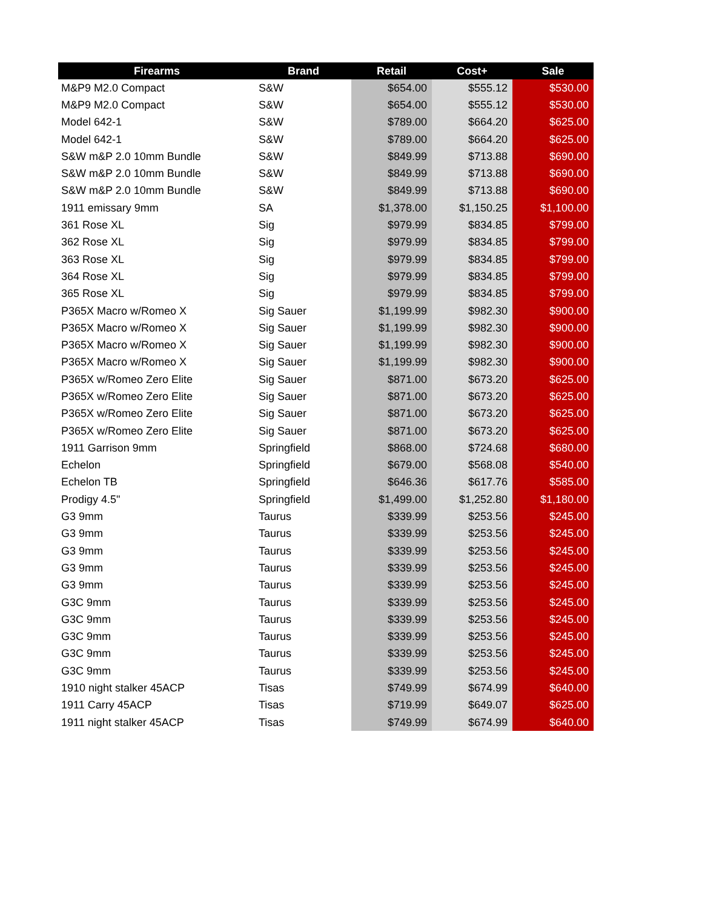| Firearms | Brand | Retail | Cost+ | Sale |
| --- | --- | --- | --- | --- |
| M&P9 M2.0 Compact | S&W | $654.00 | $555.12 | $530.00 |
| M&P9 M2.0 Compact | S&W | $654.00 | $555.12 | $530.00 |
| Model 642-1 | S&W | $789.00 | $664.20 | $625.00 |
| Model 642-1 | S&W | $789.00 | $664.20 | $625.00 |
| S&W m&P 2.0 10mm Bundle | S&W | $849.99 | $713.88 | $690.00 |
| S&W m&P 2.0 10mm Bundle | S&W | $849.99 | $713.88 | $690.00 |
| S&W m&P 2.0 10mm Bundle | S&W | $849.99 | $713.88 | $690.00 |
| 1911 emissary 9mm | SA | $1,378.00 | $1,150.25 | $1,100.00 |
| 361 Rose XL | Sig | $979.99 | $834.85 | $799.00 |
| 362 Rose XL | Sig | $979.99 | $834.85 | $799.00 |
| 363 Rose XL | Sig | $979.99 | $834.85 | $799.00 |
| 364 Rose XL | Sig | $979.99 | $834.85 | $799.00 |
| 365 Rose XL | Sig | $979.99 | $834.85 | $799.00 |
| P365X Macro w/Romeo X | Sig Sauer | $1,199.99 | $982.30 | $900.00 |
| P365X Macro w/Romeo X | Sig Sauer | $1,199.99 | $982.30 | $900.00 |
| P365X Macro w/Romeo X | Sig Sauer | $1,199.99 | $982.30 | $900.00 |
| P365X Macro w/Romeo X | Sig Sauer | $1,199.99 | $982.30 | $900.00 |
| P365X w/Romeo Zero Elite | Sig Sauer | $871.00 | $673.20 | $625.00 |
| P365X w/Romeo Zero Elite | Sig Sauer | $871.00 | $673.20 | $625.00 |
| P365X w/Romeo Zero Elite | Sig Sauer | $871.00 | $673.20 | $625.00 |
| P365X w/Romeo Zero Elite | Sig Sauer | $871.00 | $673.20 | $625.00 |
| 1911 Garrison 9mm | Springfield | $868.00 | $724.68 | $680.00 |
| Echelon | Springfield | $679.00 | $568.08 | $540.00 |
| Echelon TB | Springfield | $646.36 | $617.76 | $585.00 |
| Prodigy 4.5" | Springfield | $1,499.00 | $1,252.80 | $1,180.00 |
| G3 9mm | Taurus | $339.99 | $253.56 | $245.00 |
| G3 9mm | Taurus | $339.99 | $253.56 | $245.00 |
| G3 9mm | Taurus | $339.99 | $253.56 | $245.00 |
| G3 9mm | Taurus | $339.99 | $253.56 | $245.00 |
| G3 9mm | Taurus | $339.99 | $253.56 | $245.00 |
| G3C 9mm | Taurus | $339.99 | $253.56 | $245.00 |
| G3C 9mm | Taurus | $339.99 | $253.56 | $245.00 |
| G3C 9mm | Taurus | $339.99 | $253.56 | $245.00 |
| G3C 9mm | Taurus | $339.99 | $253.56 | $245.00 |
| G3C 9mm | Taurus | $339.99 | $253.56 | $245.00 |
| 1910 night stalker 45ACP | Tisas | $749.99 | $674.99 | $640.00 |
| 1911 Carry 45ACP | Tisas | $719.99 | $649.07 | $625.00 |
| 1911 night stalker 45ACP | Tisas | $749.99 | $674.99 | $640.00 |